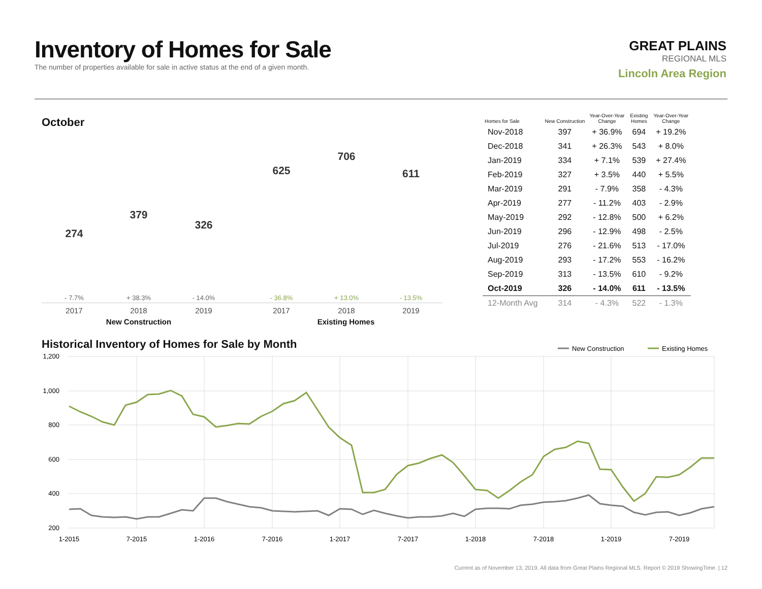Inventory of Homes for Sale
The number of properties available for sale in active status at the end of a given month.
GREAT PLAINS
REGIONAL MLS
Lincoln Area Region
October
274
379
326
625
706
611
- 7.7% + 38.3% - 14.0% - 36.8% + 13.0% - 13.5%
2017 2018 2019 2017 2018 2019
New Construction Existing Homes
| Homes for Sale | New Construction | Year-Over-Year Change | Existing Homes | Year-Over-Year Change |
| --- | --- | --- | --- | --- |
| Nov-2018 | 397 | + 36.9% | 694 | + 19.2% |
| Dec-2018 | 341 | + 26.3% | 543 | + 8.0% |
| Jan-2019 | 334 | + 7.1% | 539 | + 27.4% |
| Feb-2019 | 327 | + 3.5% | 440 | + 5.5% |
| Mar-2019 | 291 | - 7.9% | 358 | - 4.3% |
| Apr-2019 | 277 | - 11.2% | 403 | - 2.9% |
| May-2019 | 292 | - 12.8% | 500 | + 6.2% |
| Jun-2019 | 296 | - 12.9% | 498 | - 2.5% |
| Jul-2019 | 276 | - 21.6% | 513 | - 17.0% |
| Aug-2019 | 293 | - 17.2% | 553 | - 16.2% |
| Sep-2019 | 313 | - 13.5% | 610 | - 9.2% |
| Oct-2019 | 326 | - 14.0% | 611 | - 13.5% |
| 12-Month Avg | 314 | - 4.3% | 522 | - 1.3% |
Historical Inventory of Homes for Sale by Month
1,200
1,000
800
600
400
200
1-2015
7-2015
1-2016
7-2016
1-2017
7-2017
1-2018
7-2018
1-2019
7-2019
New Construction
Existing Homes
Current as of November 13, 2019. All data from Great Plains Regional MLS. Report © 2019 ShowingTime. | 12